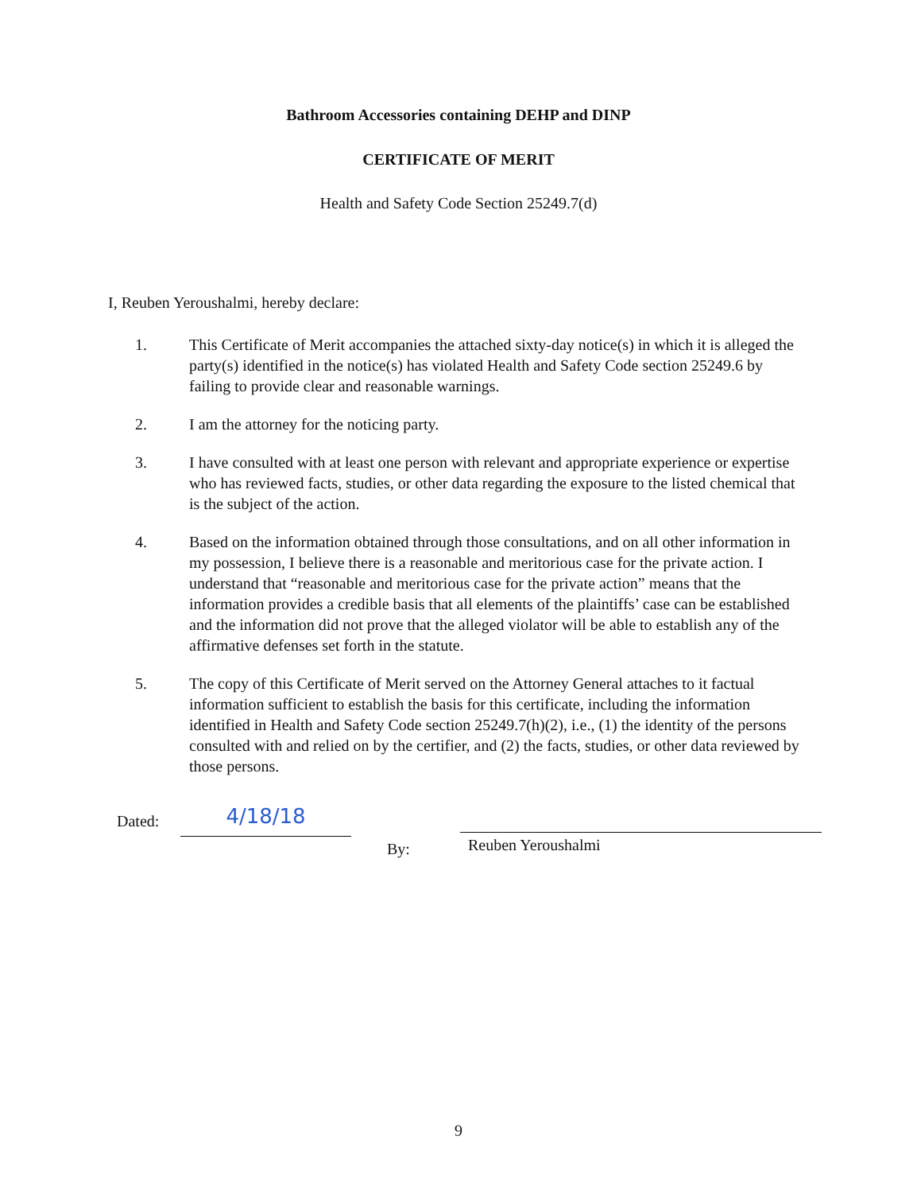Bathroom Accessories containing DEHP and DINP
CERTIFICATE OF MERIT
Health and Safety Code Section 25249.7(d)
I, Reuben Yeroushalmi, hereby declare:
1. This Certificate of Merit accompanies the attached sixty-day notice(s) in which it is alleged the party(s) identified in the notice(s) has violated Health and Safety Code section 25249.6 by failing to provide clear and reasonable warnings.
2. I am the attorney for the noticing party.
3. I have consulted with at least one person with relevant and appropriate experience or expertise who has reviewed facts, studies, or other data regarding the exposure to the listed chemical that is the subject of the action.
4. Based on the information obtained through those consultations, and on all other information in my possession, I believe there is a reasonable and meritorious case for the private action. I understand that “reasonable and meritorious case for the private action” means that the information provides a credible basis that all elements of the plaintiffs’ case can be established and the information did not prove that the alleged violator will be able to establish any of the affirmative defenses set forth in the statute.
5. The copy of this Certificate of Merit served on the Attorney General attaches to it factual information sufficient to establish the basis for this certificate, including the information identified in Health and Safety Code section 25249.7(h)(2), i.e., (1) the identity of the persons consulted with and relied on by the certifier, and (2) the facts, studies, or other data reviewed by those persons.
Dated:
4/18/18
By:
Reuben Yeroushalmi
9